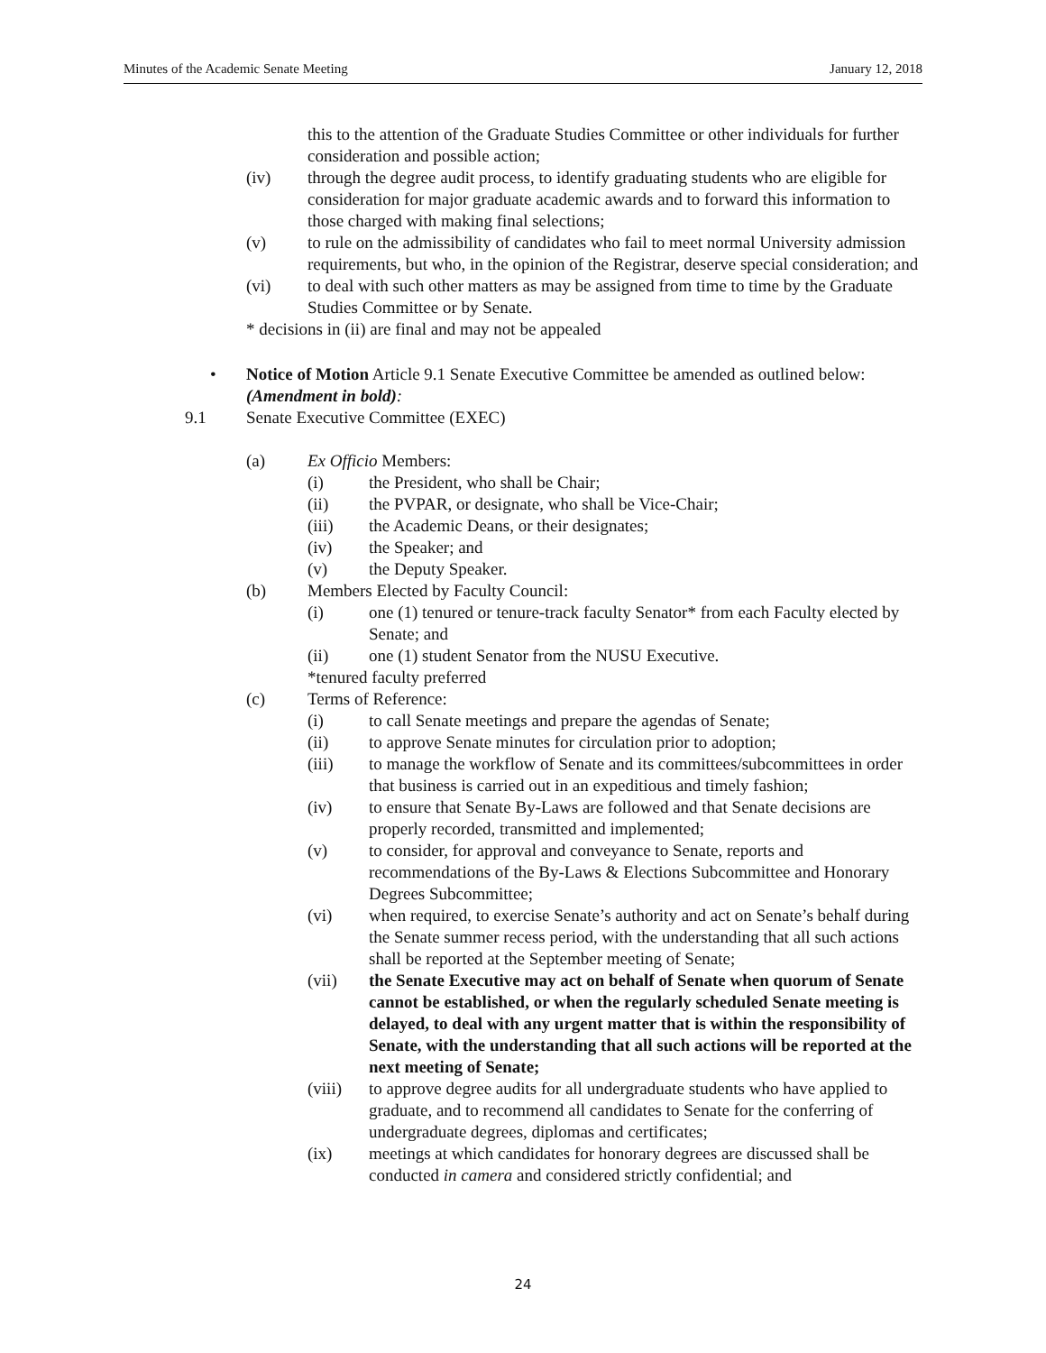Minutes of the Academic Senate Meeting January 12, 2018
this to the attention of the Graduate Studies Committee or other individuals for further consideration and possible action;
(iv) through the degree audit process, to identify graduating students who are eligible for consideration for major graduate academic awards and to forward this information to those charged with making final selections;
(v) to rule on the admissibility of candidates who fail to meet normal University admission requirements, but who, in the opinion of the Registrar, deserve special consideration; and
(vi) to deal with such other matters as may be assigned from time to time by the Graduate Studies Committee or by Senate.
* decisions in (ii) are final and may not be appealed
• Notice of Motion Article 9.1 Senate Executive Committee be amended as outlined below:
(Amendment in bold):
9.1 Senate Executive Committee (EXEC)
(a) Ex Officio Members:
(i) the President, who shall be Chair;
(ii) the PVPAR, or designate, who shall be Vice-Chair;
(iii) the Academic Deans, or their designates;
(iv) the Speaker; and
(v) the Deputy Speaker.
(b) Members Elected by Faculty Council:
(i) one (1) tenured or tenure-track faculty Senator* from each Faculty elected by Senate; and
(ii) one (1) student Senator from the NUSU Executive.
*tenured faculty preferred
(c) Terms of Reference:
(i) to call Senate meetings and prepare the agendas of Senate;
(ii) to approve Senate minutes for circulation prior to adoption;
(iii) to manage the workflow of Senate and its committees/subcommittees in order that business is carried out in an expeditious and timely fashion;
(iv) to ensure that Senate By-Laws are followed and that Senate decisions are properly recorded, transmitted and implemented;
(v) to consider, for approval and conveyance to Senate, reports and recommendations of the By-Laws & Elections Subcommittee and Honorary Degrees Subcommittee;
(vi) when required, to exercise Senate’s authority and act on Senate’s behalf during the Senate summer recess period, with the understanding that all such actions shall be reported at the September meeting of Senate;
(vii) the Senate Executive may act on behalf of Senate when quorum of Senate cannot be established, or when the regularly scheduled Senate meeting is delayed, to deal with any urgent matter that is within the responsibility of Senate, with the understanding that all such actions will be reported at the next meeting of Senate;
(viii) to approve degree audits for all undergraduate students who have applied to graduate, and to recommend all candidates to Senate for the conferring of undergraduate degrees, diplomas and certificates;
(ix) meetings at which candidates for honorary degrees are discussed shall be conducted in camera and considered strictly confidential; and
24